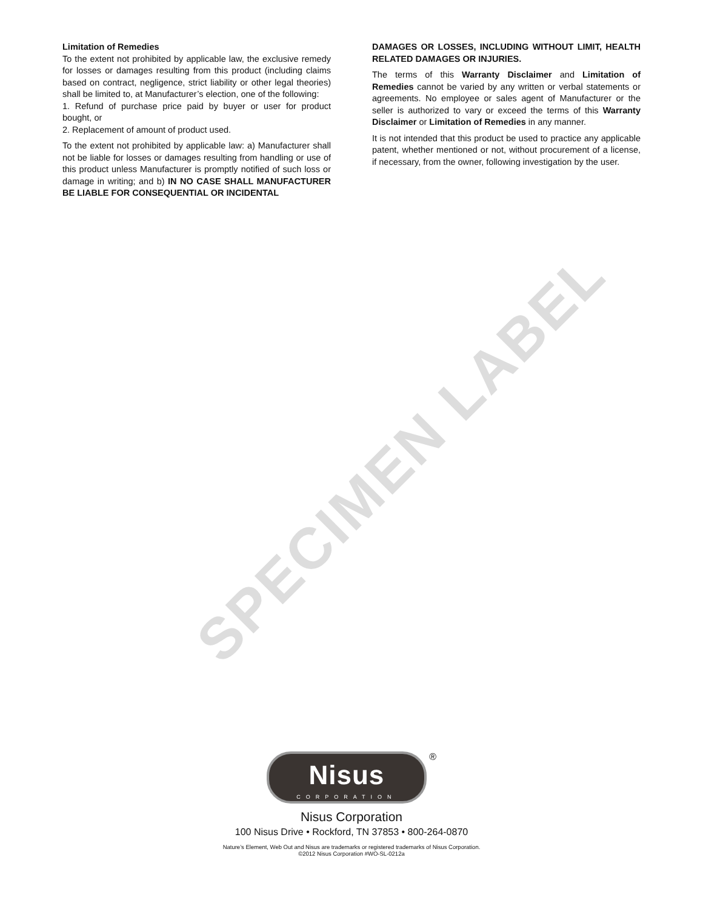SPECIMEN LABEL
Limitation of Remedies
To the extent not prohibited by applicable law, the exclusive remedy for losses or damages resulting from this product (including claims based on contract, negligence, strict liability or other legal theories) shall be limited to, at Manufacturer’s election, one of the following:
1. Refund of purchase price paid by buyer or user for product bought, or
2. Replacement of amount of product used.
To the extent not prohibited by applicable law: a) Manufacturer shall not be liable for losses or damages resulting from handling or use of this product unless Manufacturer is promptly notified of such loss or damage in writing; and b) IN NO CASE SHALL MANUFACTURER BE LIABLE FOR CONSEQUENTIAL OR INCIDENTAL
DAMAGES OR LOSSES, INCLUDING WITHOUT LIMIT, HEALTH RELATED DAMAGES OR INJURIES.
The terms of this Warranty Disclaimer and Limitation of Remedies cannot be varied by any written or verbal statements or agreements. No employee or sales agent of Manufacturer or the seller is authorized to vary or exceed the terms of this Warranty Disclaimer or Limitation of Remedies in any manner.
It is not intended that this product be used to practice any applicable patent, whether mentioned or not, without procurement of a license, if necessary, from the owner, following investigation by the user.
Nisus CORPORATION
®
Nisus Corporation
100 Nisus Drive • Rockford, TN 37853 • 800-264-0870
Nature’s Element, Web Out and Nisus are trademarks or registered trademarks of Nisus Corporation.
©2012 Nisus Corporation #WO-SL-0212a